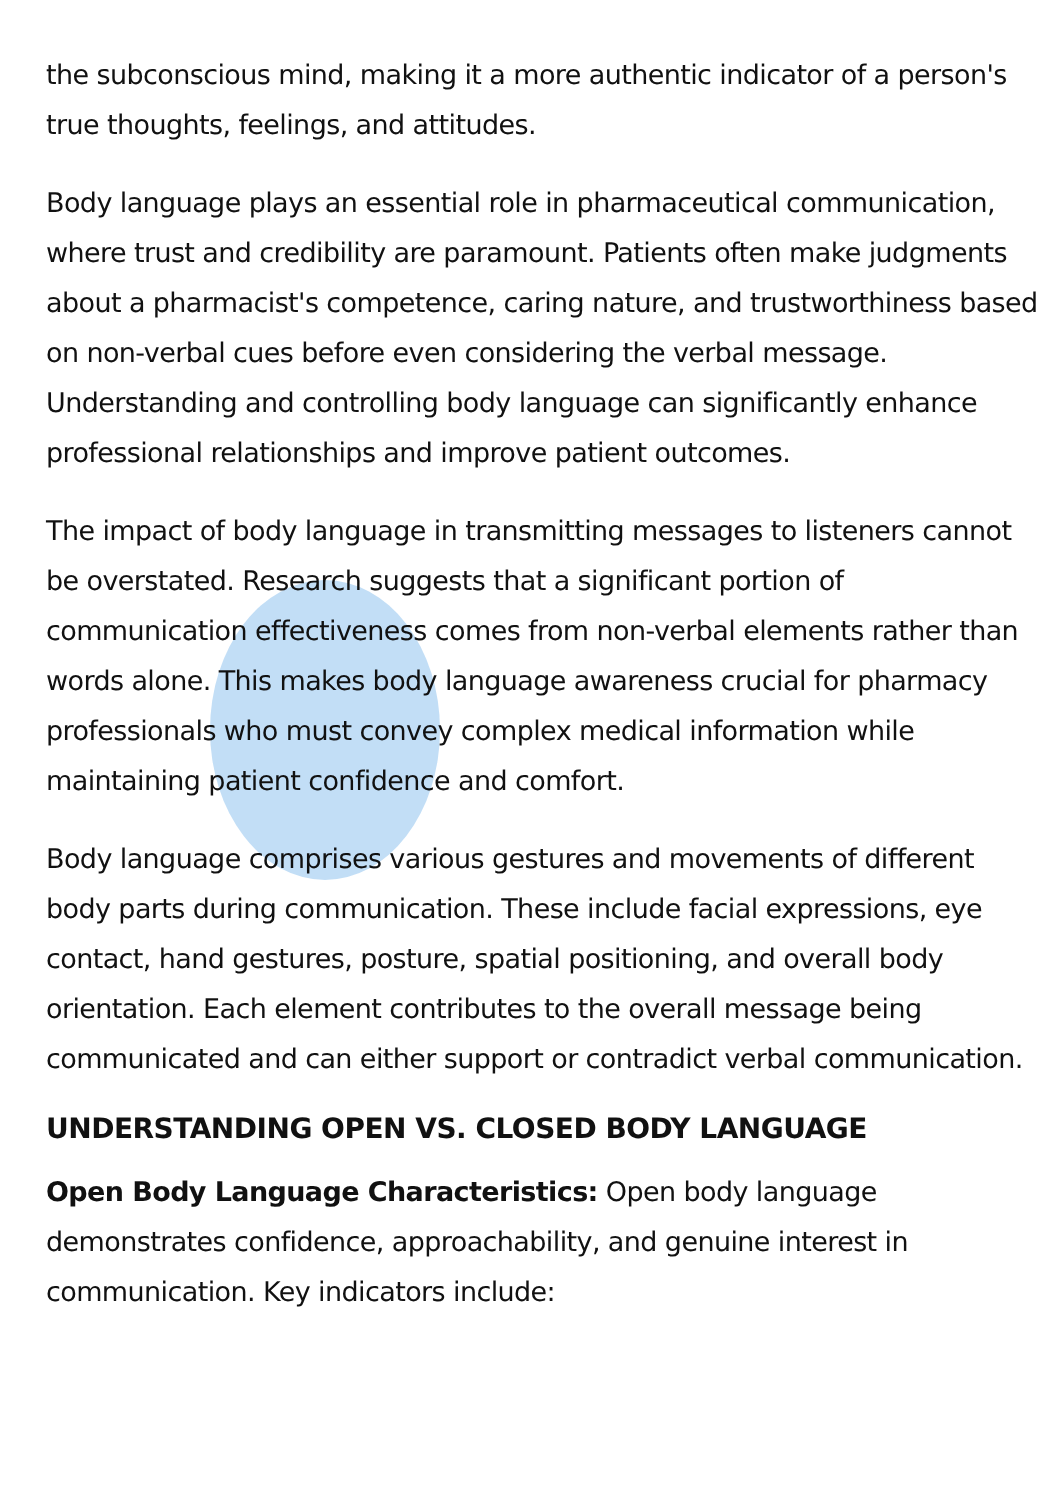the subconscious mind, making it a more authentic indicator of a person's true thoughts, feelings, and attitudes.
Body language plays an essential role in pharmaceutical communication, where trust and credibility are paramount. Patients often make judgments about a pharmacist's competence, caring nature, and trustworthiness based on non-verbal cues before even considering the verbal message. Understanding and controlling body language can significantly enhance professional relationships and improve patient outcomes.
The impact of body language in transmitting messages to listeners cannot be overstated. Research suggests that a significant portion of communication effectiveness comes from non-verbal elements rather than words alone. This makes body language awareness crucial for pharmacy professionals who must convey complex medical information while maintaining patient confidence and comfort.
Body language comprises various gestures and movements of different body parts during communication. These include facial expressions, eye contact, hand gestures, posture, spatial positioning, and overall body orientation. Each element contributes to the overall message being communicated and can either support or contradict verbal communication.
UNDERSTANDING OPEN VS. CLOSED BODY LANGUAGE
Open Body Language Characteristics: Open body language demonstrates confidence, approachability, and genuine interest in communication. Key indicators include: